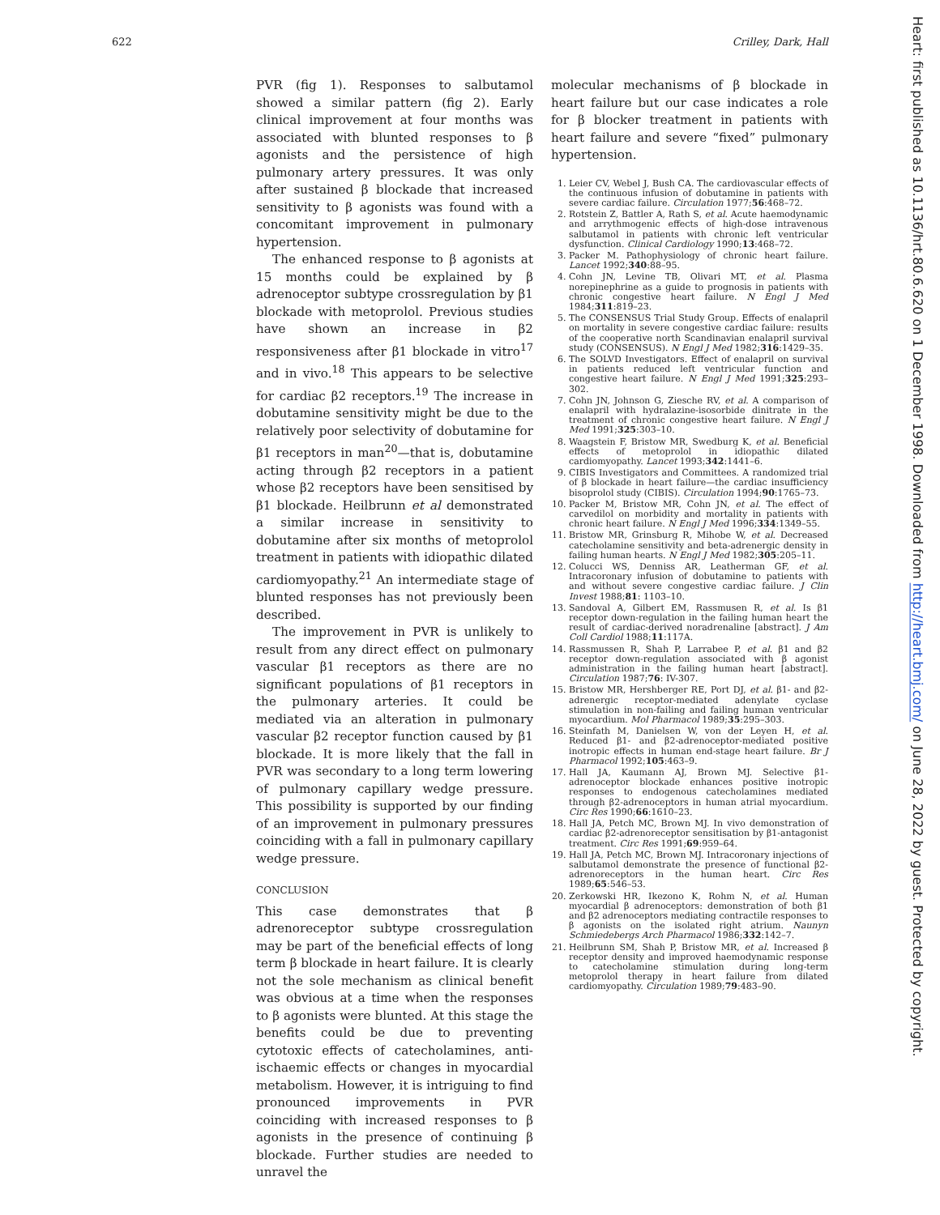622 Crilley, Dark, Hall
PVR (fig 1). Responses to salbutamol showed a similar pattern (fig 2). Early clinical improvement at four months was associated with blunted responses to β agonists and the persistence of high pulmonary artery pressures. It was only after sustained β blockade that increased sensitivity to β agonists was found with a concomitant improvement in pulmonary hypertension.
The enhanced response to β agonists at 15 months could be explained by β adrenoceptor subtype crossregulation by β1 blockade with metoprolol. Previous studies have shown an increase in β2 responsiveness after β1 blockade in vitro<sup>17</sup> and in vivo.<sup>18</sup> This appears to be selective for cardiac β2 receptors.<sup>19</sup> The increase in dobutamine sensitivity might be due to the relatively poor selectivity of dobutamine for β1 receptors in man<sup>20</sup>—that is, dobutamine acting through β2 receptors in a patient whose β2 receptors have been sensitised by β1 blockade. Heilbrunn et al demonstrated a similar increase in sensitivity to dobutamine after six months of metoprolol treatment in patients with idiopathic dilated cardiomyopathy.<sup>21</sup> An intermediate stage of blunted responses has not previously been described.
The improvement in PVR is unlikely to result from any direct effect on pulmonary vascular β1 receptors as there are no significant populations of β1 receptors in the pulmonary arteries. It could be mediated via an alteration in pulmonary vascular β2 receptor function caused by β1 blockade. It is more likely that the fall in PVR was secondary to a long term lowering of pulmonary capillary wedge pressure. This possibility is supported by our finding of an improvement in pulmonary pressures coinciding with a fall in pulmonary capillary wedge pressure.
CONCLUSION
This case demonstrates that β adrenoreceptor subtype crossregulation may be part of the beneficial effects of long term β blockade in heart failure. It is clearly not the sole mechanism as clinical benefit was obvious at a time when the responses to β agonists were blunted. At this stage the benefits could be due to preventing cytotoxic effects of catecholamines, anti-ischaemic effects or changes in myocardial metabolism. However, it is intriguing to find pronounced improvements in PVR coinciding with increased responses to β agonists in the presence of continuing β blockade. Further studies are needed to unravel the
molecular mechanisms of β blockade in heart failure but our case indicates a role for β blocker treatment in patients with heart failure and severe “fixed” pulmonary hypertension.
1. Leier CV, Webel J, Bush CA. The cardiovascular effects of the continuous infusion of dobutamine in patients with severe cardiac failure. Circulation 1977;56:468–72.
2. Rotstein Z, Battler A, Rath S, et al. Acute haemodynamic and arrythmogenic effects of high-dose intravenous salbutamol in patients with chronic left ventricular dysfunction. Clinical Cardiology 1990;13:468–72.
3. Packer M. Pathophysiology of chronic heart failure. Lancet 1992;340:88–95.
4. Cohn JN, Levine TB, Olivari MT, et al. Plasma norepinephrine as a guide to prognosis in patients with chronic congestive heart failure. N Engl J Med 1984;311:819–23.
5. The CONSENSUS Trial Study Group. Effects of enalapril on mortality in severe congestive cardiac failure: results of the cooperative north Scandinavian enalapril survival study (CONSENSUS). N Engl J Med 1982;316:1429–35.
6. The SOLVD Investigators. Effect of enalapril on survival in patients reduced left ventricular function and congestive heart failure. N Engl J Med 1991;325:293–302.
7. Cohn JN, Johnson G, Ziesche RV, et al. A comparison of enalapril with hydralazine-isosorbide dinitrate in the treatment of chronic congestive heart failure. N Engl J Med 1991;325:303–10.
8. Waagstein F, Bristow MR, Swedburg K, et al. Beneficial effects of metoprolol in idiopathic dilated cardiomyopathy. Lancet 1993;342:1441–6.
9. CIBIS Investigators and Committees. A randomized trial of β blockade in heart failure—the cardiac insufficiency bisoprolol study (CIBIS). Circulation 1994;90:1765–73.
10. Packer M, Bristow MR, Cohn JN, et al. The effect of carvedilol on morbidity and mortality in patients with chronic heart failure. N Engl J Med 1996;334:1349–55.
11. Bristow MR, Grinsburg R, Mihobe W, et al. Decreased catecholamine sensitivity and beta-adrenergic density in failing human hearts. N Engl J Med 1982;305:205–11.
12. Colucci WS, Denniss AR, Leatherman GF, et al. Intracoronary infusion of dobutamine to patients with and without severe congestive cardiac failure. J Clin Invest 1988;81: 1103–10.
13. Sandoval A, Gilbert EM, Rassmusen R, et al. Is β1 receptor down-regulation in the failing human heart the result of cardiac-derived noradrenaline [abstract]. J Am Coll Cardiol 1988;11:117A.
14. Rassmussen R, Shah P, Larrabee P, et al. β1 and β2 receptor down-regulation associated with β agonist administration in the failing human heart [abstract]. Circulation 1987;76: IV-307.
15. Bristow MR, Hershberger RE, Port DJ, et al. β1- and β2-adrenergic receptor-mediated adenylate cyclase stimulation in non-failing and failing human ventricular myocardium. Mol Pharmacol 1989;35:295–303.
16. Steinfath M, Danielsen W, von der Leyen H, et al. Reduced β1- and β2-adrenoceptor-mediated positive inotropic effects in human end-stage heart failure. Br J Pharmacol 1992;105:463–9.
17. Hall JA, Kaumann AJ, Brown MJ. Selective β1-adrenoceptor blockade enhances positive inotropic responses to endogenous catecholamines mediated through β2-adrenoceptors in human atrial myocardium. Circ Res 1990;66:1610–23.
18. Hall JA, Petch MC, Brown MJ. In vivo demonstration of cardiac β2-adrenoreceptor sensitisation by β1-antagonist treatment. Circ Res 1991;69:959–64.
19. Hall JA, Petch MC, Brown MJ. Intracoronary injections of salbutamol demonstrate the presence of functional β2-adrenoreceptors in the human heart. Circ Res 1989;65:546–53.
20. Zerkowski HR, Ikezono K, Rohm N, et al. Human myocardial β adrenoceptors: demonstration of both β1 and β2 adrenoceptors mediating contractile responses to β agonists on the isolated right atrium. Naunyn Schmiedebergs Arch Pharmacol 1986;332:142–7.
21. Heilbrunn SM, Shah P, Bristow MR, et al. Increased β receptor density and improved haemodynamic response to catecholamine stimulation during long-term metoprolol therapy in heart failure from dilated cardiomyopathy. Circulation 1989;79:483–90.
Heart: first published as 10.1136/hrt.80.6.620 on 1 December 1998. Downloaded from http://heart.bmj.com/ on June 28, 2022 by guest. Protected by copyright.